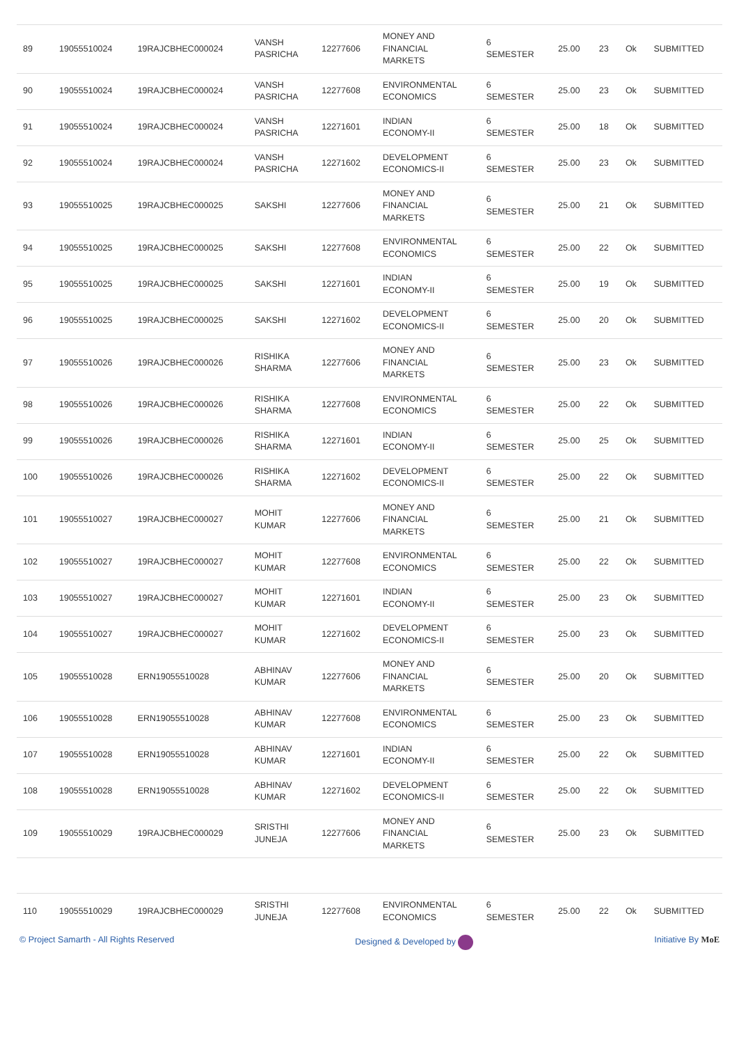| 89 | 19055510024 | 19RAJCBHEC000024 | VANSH PASRICHA | 12277606 | MONEY AND FINANCIAL MARKETS | 6 SEMESTER | 25.00 | 23 | Ok | SUBMITTED |
| 90 | 19055510024 | 19RAJCBHEC000024 | VANSH PASRICHA | 12277608 | ENVIRONMENTAL ECONOMICS | 6 SEMESTER | 25.00 | 23 | Ok | SUBMITTED |
| 91 | 19055510024 | 19RAJCBHEC000024 | VANSH PASRICHA | 12271601 | INDIAN ECONOMY-II | 6 SEMESTER | 25.00 | 18 | Ok | SUBMITTED |
| 92 | 19055510024 | 19RAJCBHEC000024 | VANSH PASRICHA | 12271602 | DEVELOPMENT ECONOMICS-II | 6 SEMESTER | 25.00 | 23 | Ok | SUBMITTED |
| 93 | 19055510025 | 19RAJCBHEC000025 | SAKSHI | 12277606 | MONEY AND FINANCIAL MARKETS | 6 SEMESTER | 25.00 | 21 | Ok | SUBMITTED |
| 94 | 19055510025 | 19RAJCBHEC000025 | SAKSHI | 12277608 | ENVIRONMENTAL ECONOMICS | 6 SEMESTER | 25.00 | 22 | Ok | SUBMITTED |
| 95 | 19055510025 | 19RAJCBHEC000025 | SAKSHI | 12271601 | INDIAN ECONOMY-II | 6 SEMESTER | 25.00 | 19 | Ok | SUBMITTED |
| 96 | 19055510025 | 19RAJCBHEC000025 | SAKSHI | 12271602 | DEVELOPMENT ECONOMICS-II | 6 SEMESTER | 25.00 | 20 | Ok | SUBMITTED |
| 97 | 19055510026 | 19RAJCBHEC000026 | RISHIKA SHARMA | 12277606 | MONEY AND FINANCIAL MARKETS | 6 SEMESTER | 25.00 | 23 | Ok | SUBMITTED |
| 98 | 19055510026 | 19RAJCBHEC000026 | RISHIKA SHARMA | 12277608 | ENVIRONMENTAL ECONOMICS | 6 SEMESTER | 25.00 | 22 | Ok | SUBMITTED |
| 99 | 19055510026 | 19RAJCBHEC000026 | RISHIKA SHARMA | 12271601 | INDIAN ECONOMY-II | 6 SEMESTER | 25.00 | 25 | Ok | SUBMITTED |
| 100 | 19055510026 | 19RAJCBHEC000026 | RISHIKA SHARMA | 12271602 | DEVELOPMENT ECONOMICS-II | 6 SEMESTER | 25.00 | 22 | Ok | SUBMITTED |
| 101 | 19055510027 | 19RAJCBHEC000027 | MOHIT KUMAR | 12277606 | MONEY AND FINANCIAL MARKETS | 6 SEMESTER | 25.00 | 21 | Ok | SUBMITTED |
| 102 | 19055510027 | 19RAJCBHEC000027 | MOHIT KUMAR | 12277608 | ENVIRONMENTAL ECONOMICS | 6 SEMESTER | 25.00 | 22 | Ok | SUBMITTED |
| 103 | 19055510027 | 19RAJCBHEC000027 | MOHIT KUMAR | 12271601 | INDIAN ECONOMY-II | 6 SEMESTER | 25.00 | 23 | Ok | SUBMITTED |
| 104 | 19055510027 | 19RAJCBHEC000027 | MOHIT KUMAR | 12271602 | DEVELOPMENT ECONOMICS-II | 6 SEMESTER | 25.00 | 23 | Ok | SUBMITTED |
| 105 | 19055510028 | ERN19055510028 | ABHINAV KUMAR | 12277606 | MONEY AND FINANCIAL MARKETS | 6 SEMESTER | 25.00 | 20 | Ok | SUBMITTED |
| 106 | 19055510028 | ERN19055510028 | ABHINAV KUMAR | 12277608 | ENVIRONMENTAL ECONOMICS | 6 SEMESTER | 25.00 | 23 | Ok | SUBMITTED |
| 107 | 19055510028 | ERN19055510028 | ABHINAV KUMAR | 12271601 | INDIAN ECONOMY-II | 6 SEMESTER | 25.00 | 22 | Ok | SUBMITTED |
| 108 | 19055510028 | ERN19055510028 | ABHINAV KUMAR | 12271602 | DEVELOPMENT ECONOMICS-II | 6 SEMESTER | 25.00 | 22 | Ok | SUBMITTED |
| 109 | 19055510029 | 19RAJCBHEC000029 | SRISTHI JUNEJA | 12277606 | MONEY AND FINANCIAL MARKETS | 6 SEMESTER | 25.00 | 23 | Ok | SUBMITTED |
| 110 | 19055510029 | 19RAJCBHEC000029 | SRISTHI JUNEJA | 12277608 | ENVIRONMENTAL ECONOMICS | 6 SEMESTER | 25.00 | 22 | Ok | SUBMITTED |
© Project Samarth - All Rights Reserved Designed & Developed by Initiative By MoE